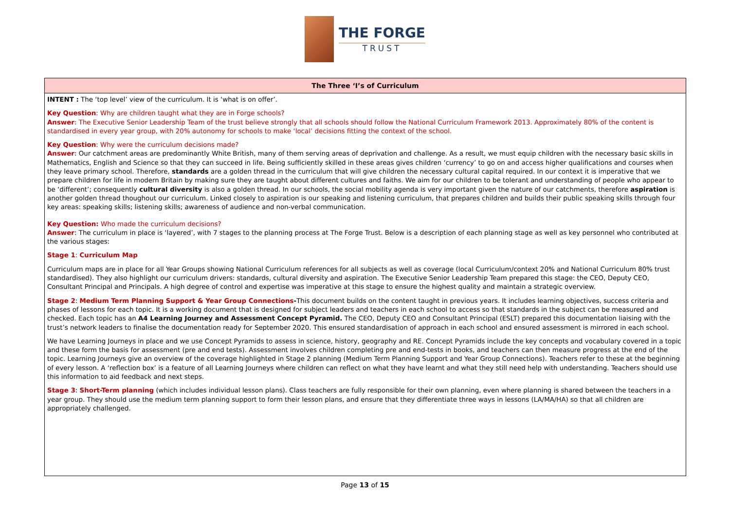THE FORGE
TRUST
| The Three ‘I’s of Curriculum |
| --- |
| INTENT : The ‘top level’ view of the curriculum. It is ‘what is on offer’. Key Question : Why are children taught what they are in Forge schools? Answer : The Executive Senior Leadership Team of the trust believe strongly that all schools should follow the National Curriculum Framework 2013. Approximately 80% of the content is standardised in every year group, with 20% autonomy for schools to make ‘local’ decisions fitting the context of the school. Key Question : Why were the curriculum decisions made? Answer : Our catchment areas are predominantly White British, many of them serving areas of deprivation and challenge. As a result, we must equip children with the necessary basic skills in Mathematics, English and Science so that they can succeed in life. Being sufficiently skilled in these areas gives children ‘currency’ to go on and access higher qualifications and courses when they leave primary school. Therefore, standards are a golden thread in the curriculum that will give children the necessary cultural capital required. In our context it is imperative that we prepare children for life in modern Britain by making sure they are taught about different cultures and faiths. We aim for our children to be tolerant and understanding of people who appear to be ‘different’; consequently cultural diversity is also a golden thread. In our schools, the social mobility agenda is very important given the nature of our catchments, therefore aspiration is another golden thread thoughout our curriculum. Linked closely to aspiration is our speaking and listening curriculum, that prepares children and builds their public speaking skills through four key areas: speaking skills; listening skills; awareness of audience and non-verbal communication. Key Question: Who made the curriculum decisions? Answer : The curriculum in place is ‘layered’, with 7 stages to the planning process at The Forge Trust. Below is a description of each planning stage as well as key personnel who contributed at the various stages: Stage 1 : Curriculum Map Curriculum maps are in place for all Year Groups showing National Curriculum references for all subjects as well as coverage (local Curriculum/context 20% and National Curriculum 80% trust standardised). They also highlight our curriculum drivers: standards, cultural diversity and aspiration. The Executive Senior Leadership Team prepared this stage: the CEO, Deputy CEO, Consultant Principal and Principals. A high degree of control and expertise was imperative at this stage to ensure the highest quality and maintain a strategic overview. Stage 2 : Medium Term Planning Support & Year Group Connections - This document builds on the content taught in previous years. It includes learning objectives, success criteria and phases of lessons for each topic. It is a working document that is designed for subject leaders and teachers in each school to access so that standards in the subject can be measured and checked. Each topic has an A4 Learning Journey and Assessment Concept Pyramid. The CEO, Deputy CEO and Consultant Principal (ESLT) prepared this documentation liaising with the trust’s network leaders to finalise the documentation ready for September 2020. This ensured standardisation of approach in each school and ensured assessment is mirrored in each school. We have Learning Journeys in place and we use Concept Pyramids to assess in science, history, geography and RE. Concept Pyramids include the key concepts and vocabulary covered in a topic and these form the basis for assessment (pre and end tests). Assessment involves children completing pre and end-tests in books, and teachers can then measure progress at the end of the topic. Learning Journeys give an overview of the coverage highlighted in Stage 2 planning (Medium Term Planning Support and Year Group Connections). Teachers refer to these at the beginning of every lesson. A ‘reflection box’ is a feature of all Learning Journeys where children can reflect on what they have learnt and what they still need help with understanding. Teachers should use this information to aid feedback and next steps. Stage 3 : Short-Term planning (which includes individual lesson plans). Class teachers are fully responsible for their own planning, even where planning is shared between the teachers in a year group. They should use the medium term planning support to form their lesson plans, and ensure that they differentiate three ways in lessons (LA/MA/HA) so that all children are appropriately challenged. |
Page 13 of 15